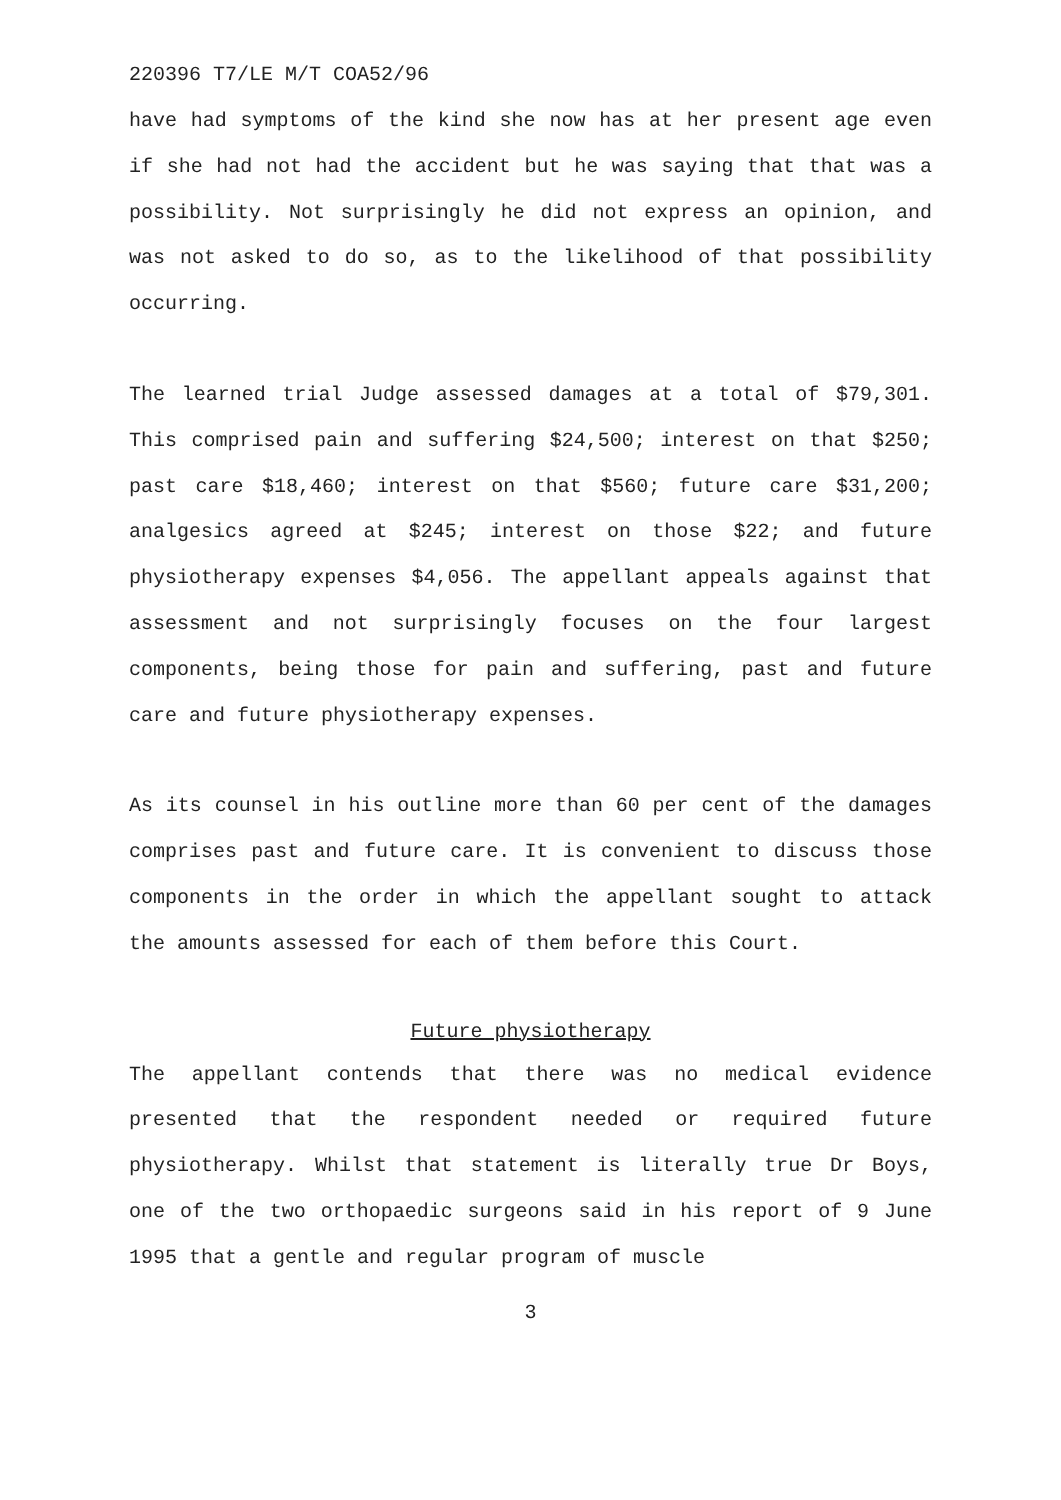220396 T7/LE M/T COA52/96
have had symptoms of the kind she now has at her present age even if she had not had the accident but he was saying that that was a possibility. Not surprisingly he did not express an opinion, and was not asked to do so, as to the likelihood of that possibility occurring.
The learned trial Judge assessed damages at a total of $79,301. This comprised pain and suffering $24,500; interest on that $250; past care $18,460; interest on that $560; future care $31,200; analgesics agreed at $245; interest on those $22; and future physiotherapy expenses $4,056. The appellant appeals against that assessment and not surprisingly focuses on the four largest components, being those for pain and suffering, past and future care and future physiotherapy expenses.
As its counsel in his outline more than 60 per cent of the damages comprises past and future care. It is convenient to discuss those components in the order in which the appellant sought to attack the amounts assessed for each of them before this Court.
Future physiotherapy
The appellant contends that there was no medical evidence presented that the respondent needed or required future physiotherapy. Whilst that statement is literally true Dr Boys, one of the two orthopaedic surgeons said in his report of 9 June 1995 that a gentle and regular program of muscle
3